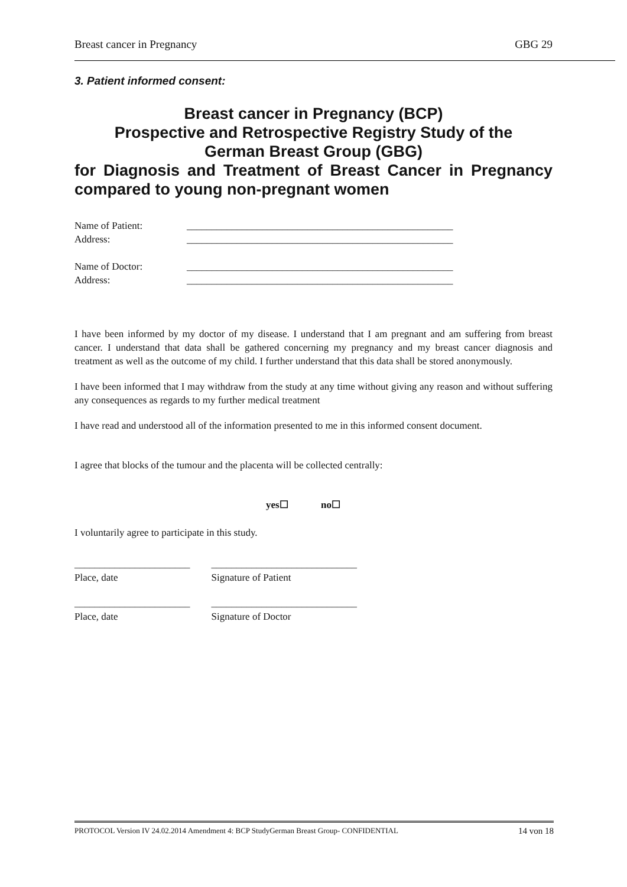Breast cancer in Pregnancy GBG 29
3. Patient informed consent:
Breast cancer in Pregnancy (BCP)
Prospective and Retrospective Registry Study of the
German Breast Group (GBG)
for Diagnosis and Treatment of Breast Cancer in Pregnancy compared to young non-pregnant women
Name of Patient: _____________________________________________________
Address: _____________________________________________________
Name of Doctor: _____________________________________________________
Address: _____________________________________________________
I have been informed by my doctor of my disease. I understand that I am pregnant and am suffering from breast cancer. I understand that data shall be gathered concerning my pregnancy and my breast cancer diagnosis and treatment as well as the outcome of my child. I further understand that this data shall be stored anonymously.
I have been informed that I may withdraw from the study at any time without giving any reason and without suffering any consequences as regards to my further medical treatment
I have read and understood all of the information presented to me in this informed consent document.
I agree that blocks of the tumour and the placenta will be collected centrally:
yes☐ no☐
I voluntarily agree to participate in this study.
_______________________
Place, date
_____________________________
Signature of Patient
_______________________
Place, date
_____________________________
Signature of Doctor
PROTOCOL Version IV 24.02.2014 Amendment 4: BCP StudyGerman Breast Group- CONFIDENTIAL 14 von 18